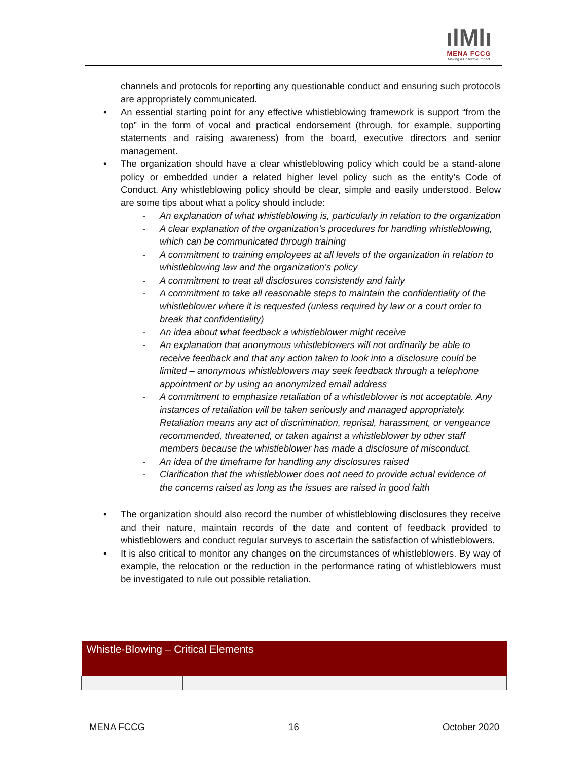ılMlı
MENA FCCG
Making a Collective Impact
channels and protocols for reporting any questionable conduct and ensuring such protocols are appropriately communicated.
• An essential starting point for any effective whistleblowing framework is support “from the top” in the form of vocal and practical endorsement (through, for example, supporting statements and raising awareness) from the board, executive directors and senior management.
• The organization should have a clear whistleblowing policy which could be a stand-alone policy or embedded under a related higher level policy such as the entity’s Code of Conduct. Any whistleblowing policy should be clear, simple and easily understood. Below are some tips about what a policy should include:
- An explanation of what whistleblowing is, particularly in relation to the organization
- A clear explanation of the organization’s procedures for handling whistleblowing, which can be communicated through training
- A commitment to training employees at all levels of the organization in relation to whistleblowing law and the organization’s policy
- A commitment to treat all disclosures consistently and fairly
- A commitment to take all reasonable steps to maintain the confidentiality of the whistleblower where it is requested (unless required by law or a court order to break that confidentiality)
- An idea about what feedback a whistleblower might receive
- An explanation that anonymous whistleblowers will not ordinarily be able to receive feedback and that any action taken to look into a disclosure could be limited – anonymous whistleblowers may seek feedback through a telephone appointment or by using an anonymized email address
- A commitment to emphasize retaliation of a whistleblower is not acceptable. Any instances of retaliation will be taken seriously and managed appropriately. Retaliation means any act of discrimination, reprisal, harassment, or vengeance recommended, threatened, or taken against a whistleblower by other staff members because the whistleblower has made a disclosure of misconduct.
- An idea of the timeframe for handling any disclosures raised
- Clarification that the whistleblower does not need to provide actual evidence of the concerns raised as long as the issues are raised in good faith
• The organization should also record the number of whistleblowing disclosures they receive and their nature, maintain records of the date and content of feedback provided to whistleblowers and conduct regular surveys to ascertain the satisfaction of whistleblowers.
• It is also critical to monitor any changes on the circumstances of whistleblowers. By way of example, the relocation or the reduction in the performance rating of whistleblowers must be investigated to rule out possible retaliation.
| Whistle-Blowing – Critical Elements | |
| --- | --- |
MENA FCCG 16 October 2020